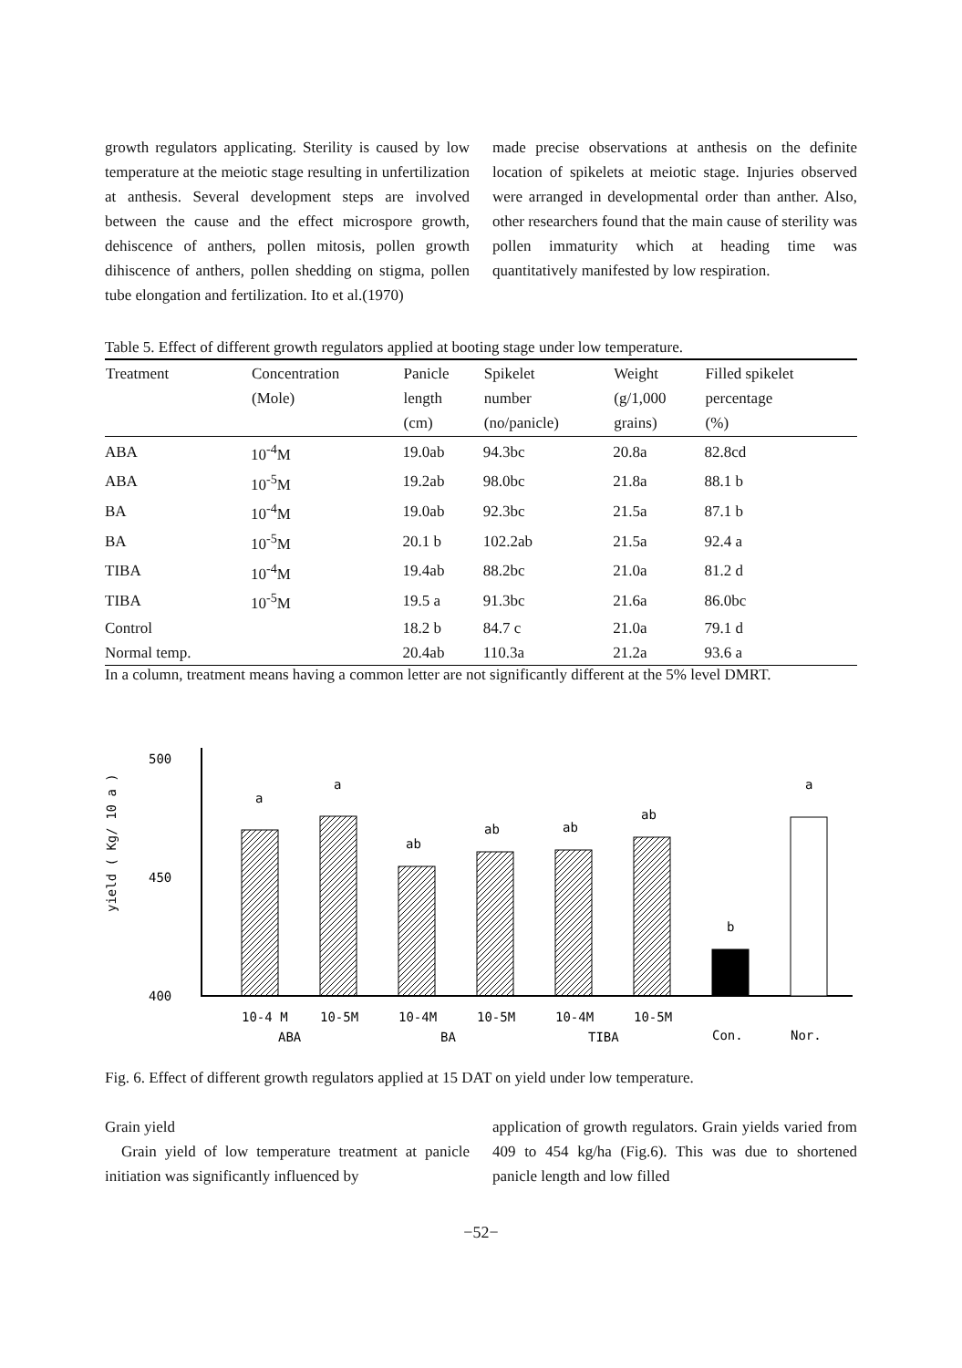growth regulators applicating. Sterility is caused by low temperature at the meiotic stage resulting in unfertilization at anthesis. Several development steps are involved between the cause and the effect microspore growth, dehiscence of anthers, pollen mitosis, pollen growth dihiscence of anthers, pollen shedding on stigma, pollen tube elongation and fertilization. Ito et al.(1970)
made precise observations at anthesis on the definite location of spikelets at meiotic stage. Injuries observed were arranged in developmental order than anther. Also, other researchers found that the main cause of sterility was pollen immaturity which at heading time was quantitatively manifested by low respiration.
Table 5. Effect of different growth regulators applied at booting stage under low temperature.
| Treatment | Concentration (Mole) | Panicle length (cm) | Spikelet number (no/panicle) | Weight (g/1,000 grains) | Filled spikelet percentage (%) |
| --- | --- | --- | --- | --- | --- |
| ABA | 10<sup>-4</sup>M | 19.0ab | 94.3bc | 20.8a | 82.8cd |
| ABA | 10<sup>-5</sup>M | 19.2ab | 98.0bc | 21.8a | 88.1 b |
| BA | 10<sup>-4</sup>M | 19.0ab | 92.3bc | 21.5a | 87.1 b |
| BA | 10<sup>-5</sup>M | 20.1 b | 102.2ab | 21.5a | 92.4 a |
| TIBA | 10<sup>-4</sup>M | 19.4ab | 88.2bc | 21.0a | 81.2 d |
| TIBA | 10<sup>-5</sup>M | 19.5 a | 91.3bc | 21.6a | 86.0bc |
| Control | | 18.2 b | 84.7 c | 21.0a | 79.1 d |
| Normal temp. | | 20.4ab | 110.3a | 21.2a | 93.6 a |
In a column, treatment means having a common letter are not significantly different at the 5% level DMRT.
yield ( Kg/ 10 a )
500
450
400
a
a
ab
ab
ab
ab
b
a
10-4 M
10-5M
10-4M
10-5M
10-4M
10-5M
Con.
Nor.
ABA
BA
TIBA
Fig. 6. Effect of different growth regulators applied at 15 DAT on yield under low temperature.
Grain yield
Grain yield of low temperature treatment at panicle initiation was significantly influenced by
application of growth regulators. Grain yields varied from 409 to 454 kg/ha (Fig.6). This was due to shortened panicle length and low filled
−52−